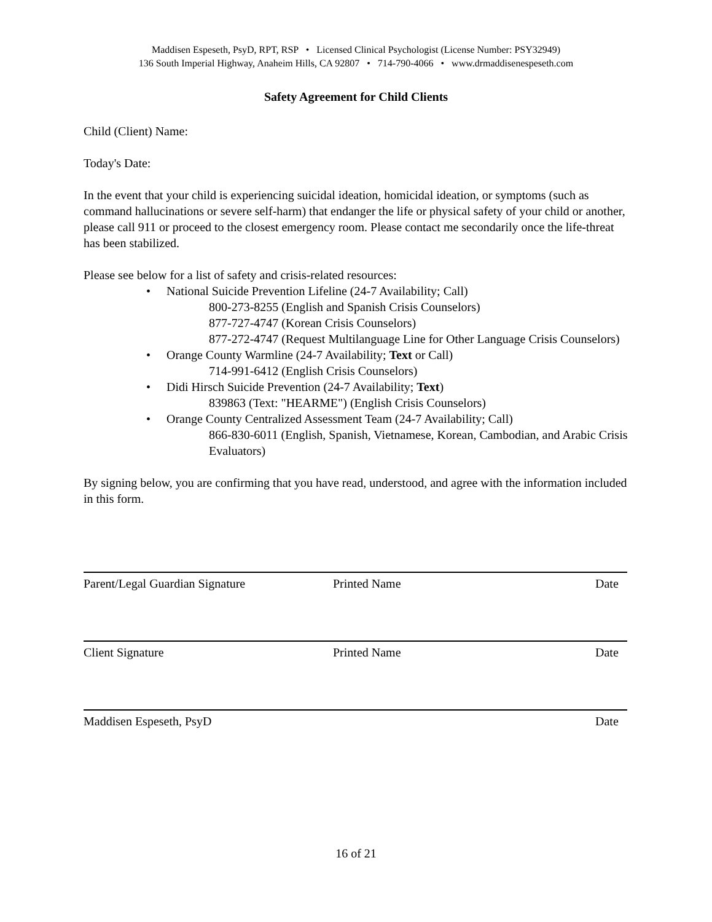Maddisen Espeseth, PsyD, RPT, RSP • Licensed Clinical Psychologist (License Number: PSY32949)
136 South Imperial Highway, Anaheim Hills, CA 92807 • 714-790-4066 • www.drmaddisenespeseth.com
Safety Agreement for Child Clients
Child (Client) Name:
Today's Date:
In the event that your child is experiencing suicidal ideation, homicidal ideation, or symptoms (such as command hallucinations or severe self-harm) that endanger the life or physical safety of your child or another, please call 911 or proceed to the closest emergency room. Please contact me secondarily once the life-threat has been stabilized.
Please see below for a list of safety and crisis-related resources:
• National Suicide Prevention Lifeline (24-7 Availability; Call)
800-273-8255 (English and Spanish Crisis Counselors)
877-727-4747 (Korean Crisis Counselors)
877-272-4747 (Request Multilanguage Line for Other Language Crisis Counselors)
• Orange County Warmline (24-7 Availability; Text or Call)
714-991-6412 (English Crisis Counselors)
• Didi Hirsch Suicide Prevention (24-7 Availability; Text)
839863 (Text: "HEARME") (English Crisis Counselors)
• Orange County Centralized Assessment Team (24-7 Availability; Call)
866-830-6011 (English, Spanish, Vietnamese, Korean, Cambodian, and Arabic Crisis Evaluators)
By signing below, you are confirming that you have read, understood, and agree with the information included in this form.
Parent/Legal Guardian Signature Printed Name Date
Client Signature Printed Name Date
Maddisen Espeseth, PsyD Date
16 of 21